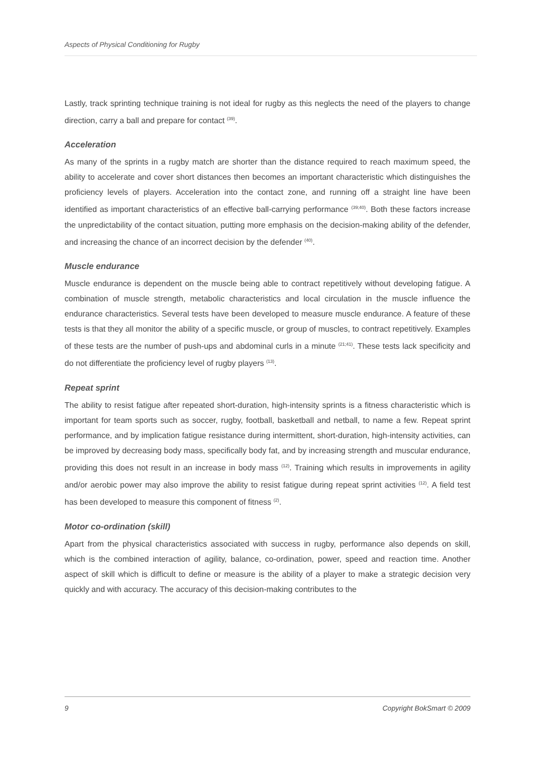Aspects of Physical Conditioning for Rugby
Lastly, track sprinting technique training is not ideal for rugby as this neglects the need of the players to change direction, carry a ball and prepare for contact <sup>(39)</sup>.
Acceleration
As many of the sprints in a rugby match are shorter than the distance required to reach maximum speed, the ability to accelerate and cover short distances then becomes an important characteristic which distinguishes the proficiency levels of players. Acceleration into the contact zone, and running off a straight line have been identified as important characteristics of an effective ball-carrying performance <sup>(39;40)</sup>. Both these factors increase the unpredictability of the contact situation, putting more emphasis on the decision-making ability of the defender, and increasing the chance of an incorrect decision by the defender <sup>(40)</sup>.
Muscle endurance
Muscle endurance is dependent on the muscle being able to contract repetitively without developing fatigue. A combination of muscle strength, metabolic characteristics and local circulation in the muscle influence the endurance characteristics. Several tests have been developed to measure muscle endurance. A feature of these tests is that they all monitor the ability of a specific muscle, or group of muscles, to contract repetitively. Examples of these tests are the number of push-ups and abdominal curls in a minute <sup>(21;41)</sup>. These tests lack specificity and do not differentiate the proficiency level of rugby players <sup>(13)</sup>.
Repeat sprint
The ability to resist fatigue after repeated short-duration, high-intensity sprints is a fitness characteristic which is important for team sports such as soccer, rugby, football, basketball and netball, to name a few. Repeat sprint performance, and by implication fatigue resistance during intermittent, short-duration, high-intensity activities, can be improved by decreasing body mass, specifically body fat, and by increasing strength and muscular endurance, providing this does not result in an increase in body mass <sup>(12)</sup>. Training which results in improvements in agility and/or aerobic power may also improve the ability to resist fatigue during repeat sprint activities <sup>(12)</sup>. A field test has been developed to measure this component of fitness <sup>(2)</sup>.
Motor co-ordination (skill)
Apart from the physical characteristics associated with success in rugby, performance also depends on skill, which is the combined interaction of agility, balance, co-ordination, power, speed and reaction time. Another aspect of skill which is difficult to define or measure is the ability of a player to make a strategic decision very quickly and with accuracy. The accuracy of this decision-making contributes to the
9 Copyright BokSmart © 2009